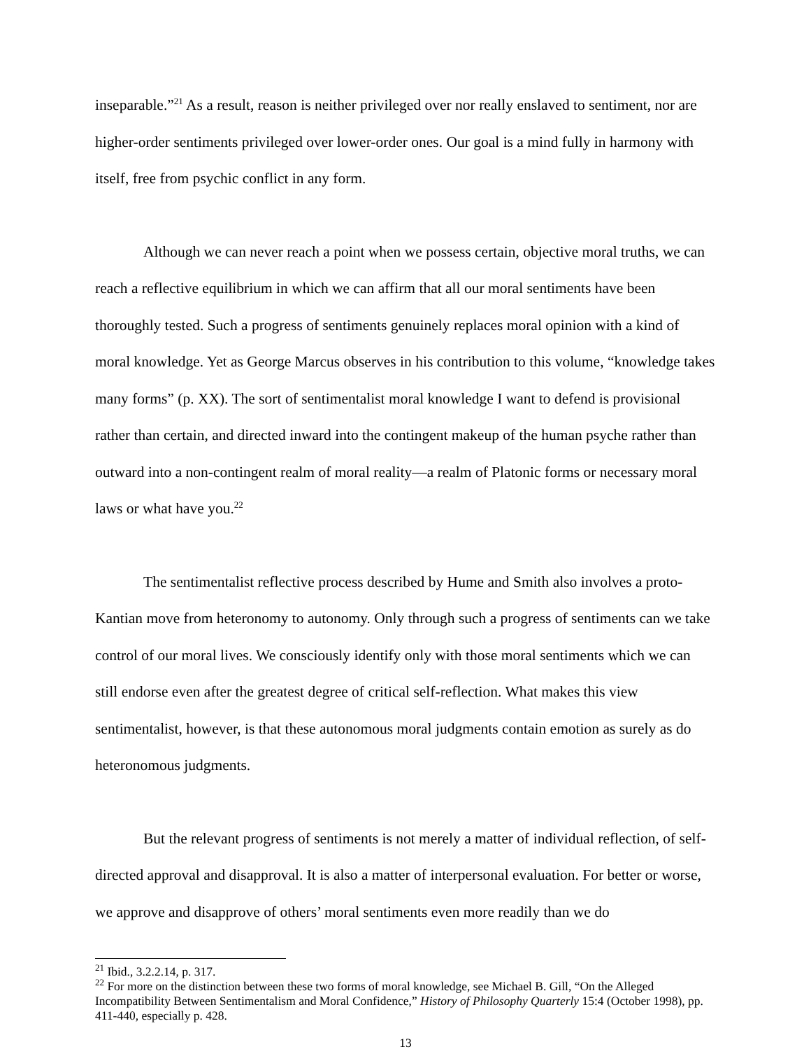inseparable.”<sup>21</sup> As a result, reason is neither privileged over nor really enslaved to sentiment, nor are higher-order sentiments privileged over lower-order ones. Our goal is a mind fully in harmony with itself, free from psychic conflict in any form.
Although we can never reach a point when we possess certain, objective moral truths, we can reach a reflective equilibrium in which we can affirm that all our moral sentiments have been thoroughly tested. Such a progress of sentiments genuinely replaces moral opinion with a kind of moral knowledge. Yet as George Marcus observes in his contribution to this volume, “knowledge takes many forms” (p. XX). The sort of sentimentalist moral knowledge I want to defend is provisional rather than certain, and directed inward into the contingent makeup of the human psyche rather than outward into a non-contingent realm of moral reality—a realm of Platonic forms or necessary moral laws or what have you.<sup>22</sup>
The sentimentalist reflective process described by Hume and Smith also involves a proto-Kantian move from heteronomy to autonomy. Only through such a progress of sentiments can we take control of our moral lives. We consciously identify only with those moral sentiments which we can still endorse even after the greatest degree of critical self-reflection. What makes this view sentimentalist, however, is that these autonomous moral judgments contain emotion as surely as do heteronomous judgments.
But the relevant progress of sentiments is not merely a matter of individual reflection, of self-directed approval and disapproval. It is also a matter of interpersonal evaluation. For better or worse, we approve and disapprove of others’ moral sentiments even more readily than we do
<sup>21</sup> Ibid., 3.2.2.14, p. 317.
<sup>22</sup> For more on the distinction between these two forms of moral knowledge, see Michael B. Gill, “On the Alleged Incompatibility Between Sentimentalism and Moral Confidence,” History of Philosophy Quarterly 15:4 (October 1998), pp. 411-440, especially p. 428.
13